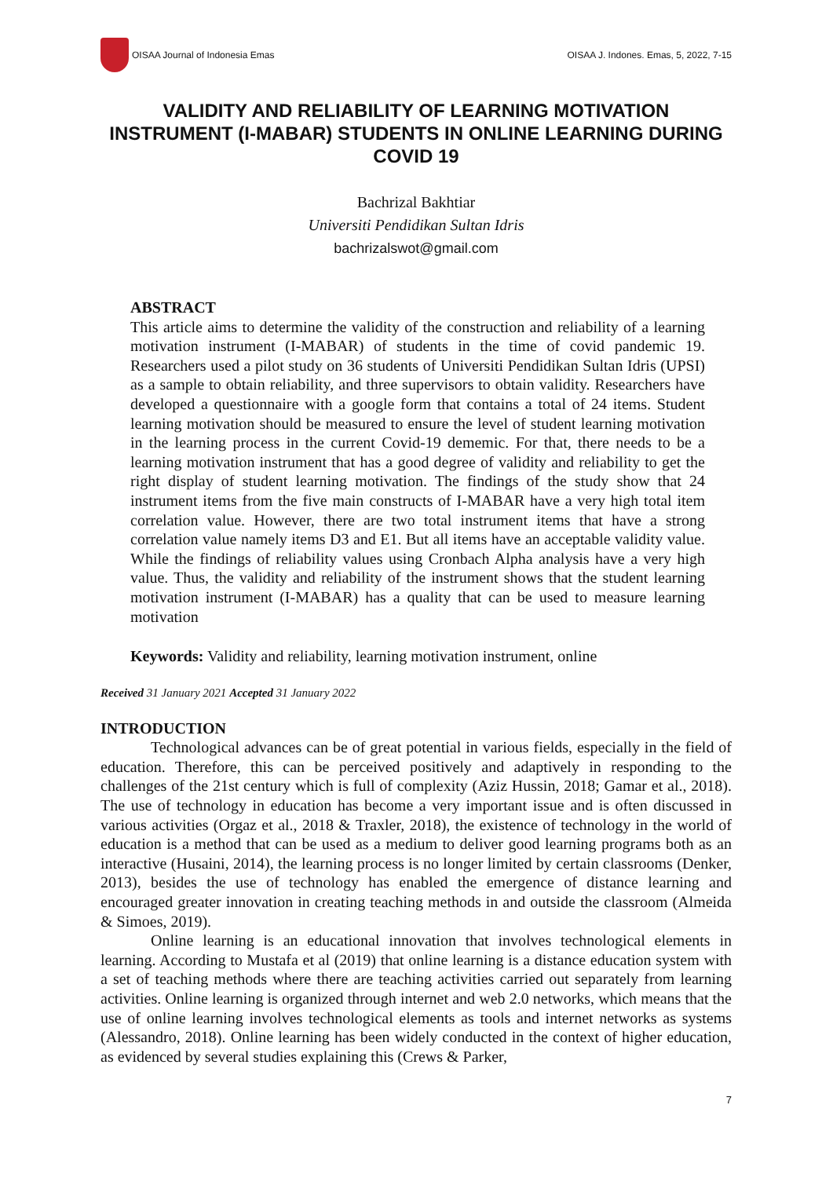OISAA Journal of Indonesia Emas
OISAA J. Indones. Emas, 5, 2022, 7-15
VALIDITY AND RELIABILITY OF LEARNING MOTIVATION INSTRUMENT (I-MABAR) STUDENTS IN ONLINE LEARNING DURING COVID 19
Bachrizal Bakhtiar
Universiti Pendidikan Sultan Idris
bachrizalswot@gmail.com
ABSTRACT
This article aims to determine the validity of the construction and reliability of a learning motivation instrument (I-MABAR) of students in the time of covid pandemic 19. Researchers used a pilot study on 36 students of Universiti Pendidikan Sultan Idris (UPSI) as a sample to obtain reliability, and three supervisors to obtain validity. Researchers have developed a questionnaire with a google form that contains a total of 24 items. Student learning motivation should be measured to ensure the level of student learning motivation in the learning process in the current Covid-19 dememic. For that, there needs to be a learning motivation instrument that has a good degree of validity and reliability to get the right display of student learning motivation. The findings of the study show that 24 instrument items from the five main constructs of I-MABAR have a very high total item correlation value. However, there are two total instrument items that have a strong correlation value namely items D3 and E1. But all items have an acceptable validity value. While the findings of reliability values using Cronbach Alpha analysis have a very high value. Thus, the validity and reliability of the instrument shows that the student learning motivation instrument (I-MABAR) has a quality that can be used to measure learning motivation
Keywords: Validity and reliability, learning motivation instrument, online
Received 31 January 2021 Accepted 31 January 2022
INTRODUCTION
Technological advances can be of great potential in various fields, especially in the field of education. Therefore, this can be perceived positively and adaptively in responding to the challenges of the 21st century which is full of complexity (Aziz Hussin, 2018; Gamar et al., 2018). The use of technology in education has become a very important issue and is often discussed in various activities (Orgaz et al., 2018 & Traxler, 2018), the existence of technology in the world of education is a method that can be used as a medium to deliver good learning programs both as an interactive (Husaini, 2014), the learning process is no longer limited by certain classrooms (Denker, 2013), besides the use of technology has enabled the emergence of distance learning and encouraged greater innovation in creating teaching methods in and outside the classroom (Almeida & Simoes, 2019).
Online learning is an educational innovation that involves technological elements in learning. According to Mustafa et al (2019) that online learning is a distance education system with a set of teaching methods where there are teaching activities carried out separately from learning activities. Online learning is organized through internet and web 2.0 networks, which means that the use of online learning involves technological elements as tools and internet networks as systems (Alessandro, 2018). Online learning has been widely conducted in the context of higher education, as evidenced by several studies explaining this (Crews & Parker,
7